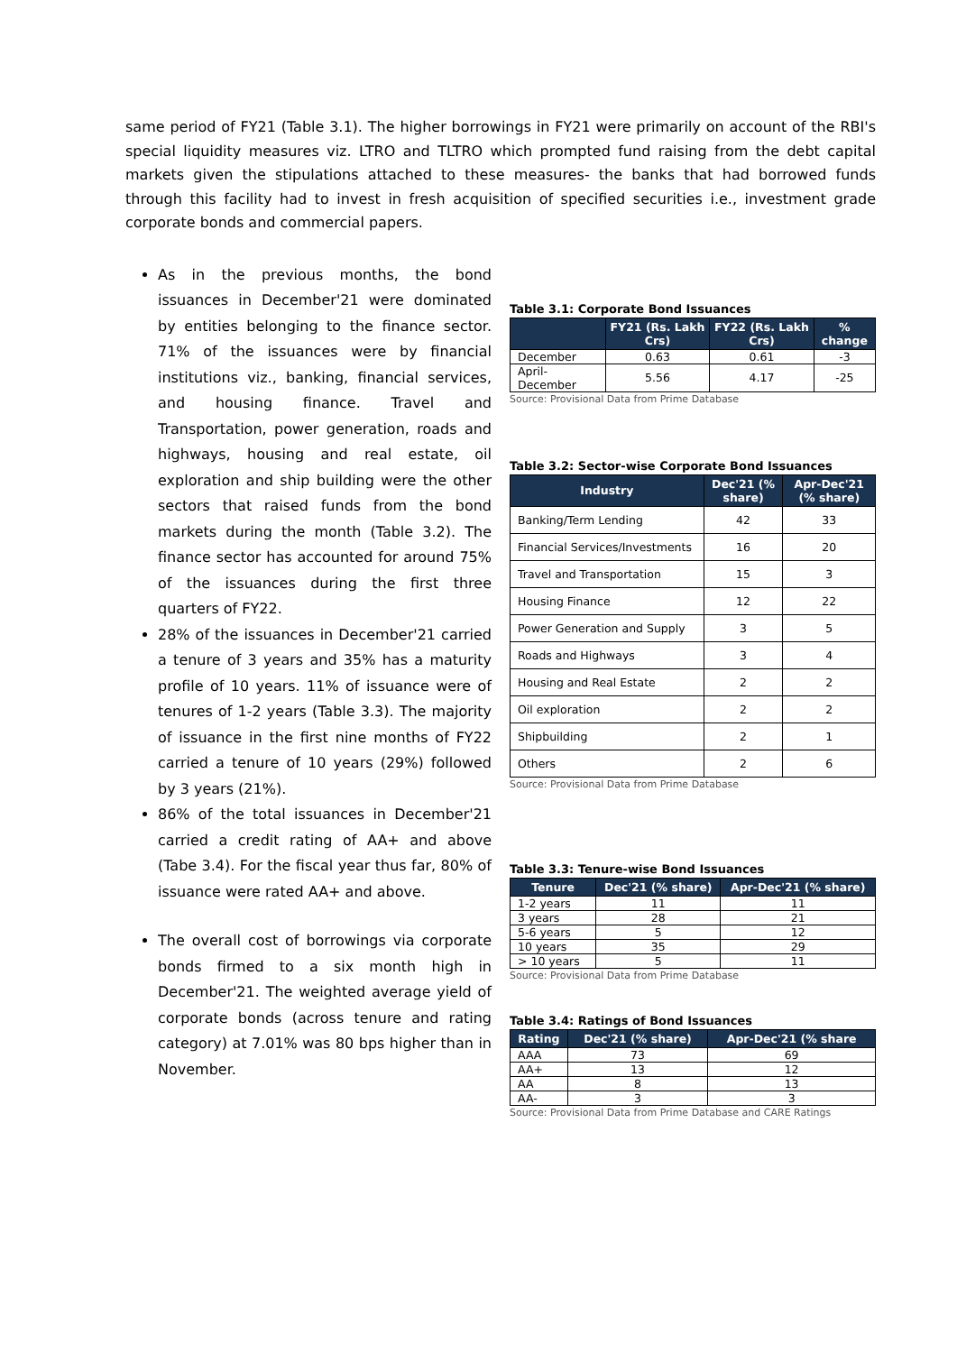same period of FY21 (Table 3.1). The higher borrowings in FY21 were primarily on account of the RBI's special liquidity measures viz. LTRO and TLTRO which prompted fund raising from the debt capital markets given the stipulations attached to these measures- the banks that had borrowed funds through this facility had to invest in fresh acquisition of specified securities i.e., investment grade corporate bonds and commercial papers.
As in the previous months, the bond issuances in December'21 were dominated by entities belonging to the finance sector. 71% of the issuances were by financial institutions viz., banking, financial services, and housing finance. Travel and Transportation, power generation, roads and highways, housing and real estate, oil exploration and ship building were the other sectors that raised funds from the bond markets during the month (Table 3.2). The finance sector has accounted for around 75% of the issuances during the first three quarters of FY22.
28% of the issuances in December'21 carried a tenure of 3 years and 35% has a maturity profile of 10 years. 11% of issuance were of tenures of 1-2 years (Table 3.3). The majority of issuance in the first nine months of FY22 carried a tenure of 10 years (29%) followed by 3 years (21%).
86% of the total issuances in December'21 carried a credit rating of AA+ and above (Tabe 3.4). For the fiscal year thus far, 80% of issuance were rated AA+ and above.
The overall cost of borrowings via corporate bonds firmed to a six month high in December'21. The weighted average yield of corporate bonds (across tenure and rating category) at 7.01% was 80 bps higher than in November.
Table 3.1: Corporate Bond Issuances
| | FY21 (Rs. Lakh Crs) | FY22 (Rs. Lakh Crs) | % change |
| --- | --- | --- | --- |
| December | 0.63 | 0.61 | -3 |
| April-December | 5.56 | 4.17 | -25 |
Source: Provisional Data from Prime Database
Table 3.2: Sector-wise Corporate Bond Issuances
| Industry | Dec'21 (% share) | Apr-Dec'21 (% share) |
| --- | --- | --- |
| Banking/Term Lending | 42 | 33 |
| Financial Services/Investments | 16 | 20 |
| Travel and Transportation | 15 | 3 |
| Housing Finance | 12 | 22 |
| Power Generation and Supply | 3 | 5 |
| Roads and Highways | 3 | 4 |
| Housing and Real Estate | 2 | 2 |
| Oil exploration | 2 | 2 |
| Shipbuilding | 2 | 1 |
| Others | 2 | 6 |
Source: Provisional Data from Prime Database
Table 3.3: Tenure-wise Bond Issuances
| Tenure | Dec'21 (% share) | Apr-Dec'21 (% share) |
| --- | --- | --- |
| 1-2 years | 11 | 11 |
| 3 years | 28 | 21 |
| 5-6 years | 5 | 12 |
| 10 years | 35 | 29 |
| > 10 years | 5 | 11 |
Source: Provisional Data from Prime Database
Table 3.4: Ratings of Bond Issuances
| Rating | Dec'21 (% share) | Apr-Dec'21 (% share |
| --- | --- | --- |
| AAA | 73 | 69 |
| AA+ | 13 | 12 |
| AA | 8 | 13 |
| AA- | 3 | 3 |
Source: Provisional Data from Prime Database and CARE Ratings